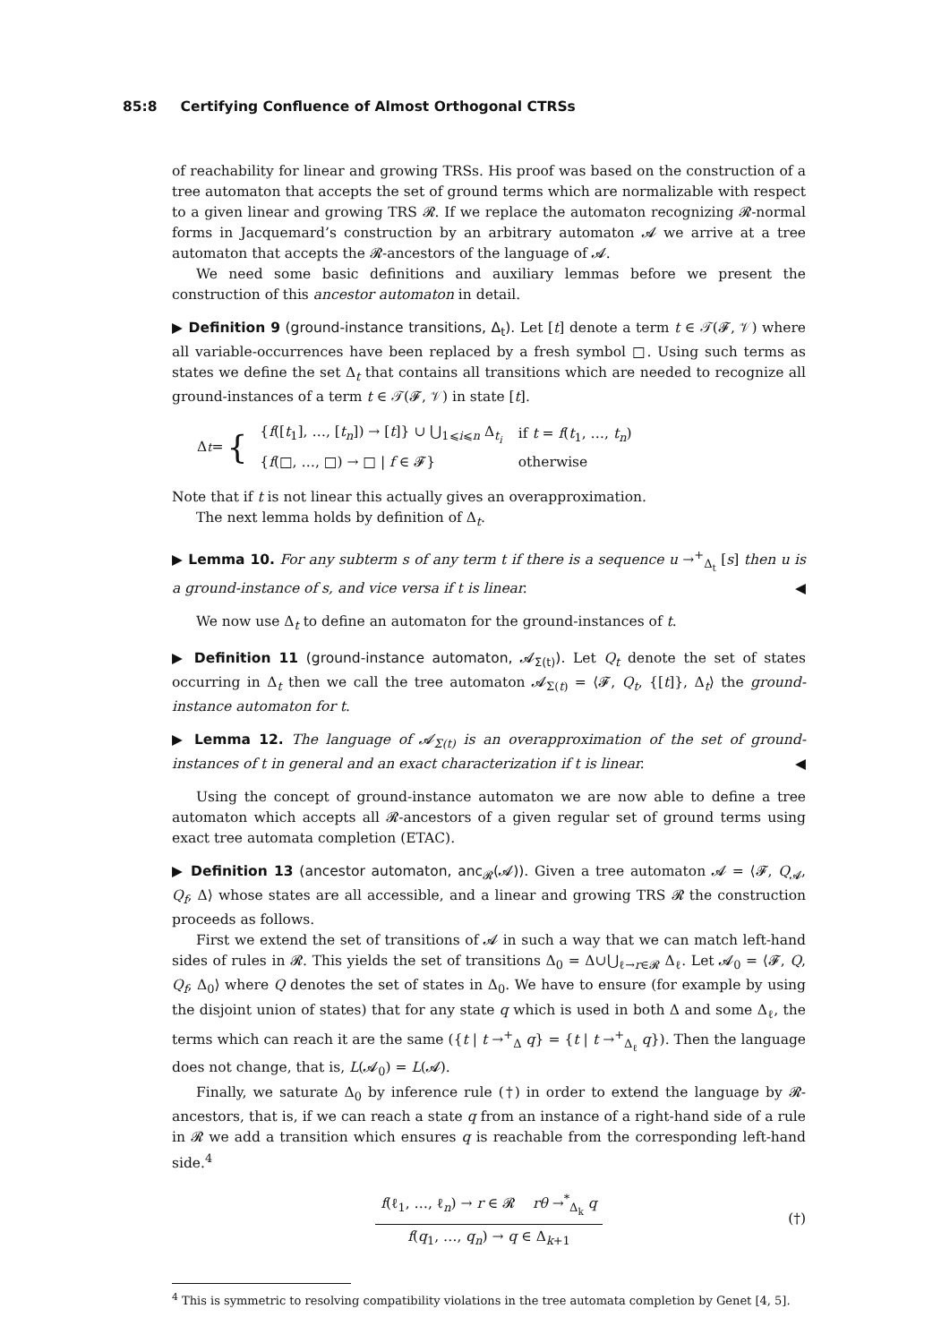85:8 Certifying Confluence of Almost Orthogonal CTRSs
of reachability for linear and growing TRSs. His proof was based on the construction of a tree automaton that accepts the set of ground terms which are normalizable with respect to a given linear and growing TRS 𝓡. If we replace the automaton recognizing 𝓡-normal forms in Jacquemard’s construction by an arbitrary automaton 𝓐 we arrive at a tree automaton that accepts the 𝓡-ancestors of the language of 𝓐.
We need some basic definitions and auxiliary lemmas before we present the construction of this ancestor automaton in detail.
▶ Definition 9 (ground-instance transitions, Δ<sub>t</sub>). Let [t] denote a term t ∈ 𝒯(𝓕, 𝒱) where all variable-occurrences have been replaced by a fresh symbol □. Using such terms as states we define the set Δ<sub>t</sub> that contains all transitions which are needed to recognize all ground-instances of a term t ∈ 𝒯(𝓕, 𝒱) in state [t].
Δ<sub>t</sub> = {
| { f ([ t<sub>1</sub>], …, [ t<sub>n</sub> ]) → [ t ]} ∪ ⋃<sub>1⩽i⩽n</sub> Δ<sub>t<sub>i</sub></sub> | if t = f ( t<sub>1</sub>, …, t<sub>n</sub> ) |
| { f (□, …, □) → □ / f ∈ 𝓕} | otherwise |
Note that if t is not linear this actually gives an overapproximation.
The next lemma holds by definition of Δ<sub>t</sub>.
▶ Lemma 10. For any subterm s of any term t if there is a sequence u →<sup>+</sup><sub>Δ<sub>t</sub></sub> [s] then u is a ground-instance of s, and vice versa if t is linear. ◀
We now use Δ<sub>t</sub> to define an automaton for the ground-instances of t.
▶ Definition 11 (ground-instance automaton, 𝓐<sub>Σ(t)</sub>). Let Q<sub>t</sub> denote the set of states occurring in Δ<sub>t</sub> then we call the tree automaton 𝓐<sub>Σ(t)</sub> = ⟨𝓕, Q<sub>t</sub>, {[t]}, Δ<sub>t</sub>⟩ the ground-instance automaton for t.
▶ Lemma 12. The language of 𝓐<sub>Σ(t)</sub> is an overapproximation of the set of ground-instances of t in general and an exact characterization if t is linear. ◀
Using the concept of ground-instance automaton we are now able to define a tree automaton which accepts all 𝓡-ancestors of a given regular set of ground terms using exact tree automata completion (ETAC).
▶ Definition 13 (ancestor automaton, anc<sub>𝓡</sub>(𝓐)). Given a tree automaton 𝓐 = ⟨𝓕, Q<sub>𝓐</sub>, Q<sub>f</sub>, Δ⟩ whose states are all accessible, and a linear and growing TRS 𝓡 the construction proceeds as follows.
First we extend the set of transitions of 𝓐 in such a way that we can match left-hand sides of rules in 𝓡. This yields the set of transitions Δ<sub>0</sub> = Δ∪⋃<sub>ℓ→r∈𝓡</sub> Δ<sub>ℓ</sub>. Let 𝓐<sub>0</sub> = ⟨𝓕, Q, Q<sub>f</sub>, Δ<sub>0</sub>⟩ where Q denotes the set of states in Δ<sub>0</sub>. We have to ensure (for example by using the disjoint union of states) that for any state q which is used in both Δ and some Δ<sub>ℓ</sub>, the terms which can reach it are the same ({t | t →<sup>+</sup><sub>Δ</sub> q} = {t | t →<sup>+</sup><sub>Δ<sub>ℓ</sub></sub> q}). Then the language does not change, that is, L(𝓐<sub>0</sub>) = L(𝓐).
Finally, we saturate Δ<sub>0</sub> by inference rule (†) in order to extend the language by 𝓡-ancestors, that is, if we can reach a state q from an instance of a right-hand side of a rule in 𝓡 we add a transition which ensures q is reachable from the corresponding left-hand side.<sup>4</sup>
f(ℓ<sub>1</sub>, …, ℓ<sub>n</sub>) → r ∈ 𝓡 rθ →<sup>*</sup><sub>Δ<sub>k</sub></sub> q
f(q<sub>1</sub>, …, q<sub>n</sub>) → q ∈ Δ<sub>k+1</sub>
(†)
<sup>4</sup> This is symmetric to resolving compatibility violations in the tree automata completion by Genet [4, 5].